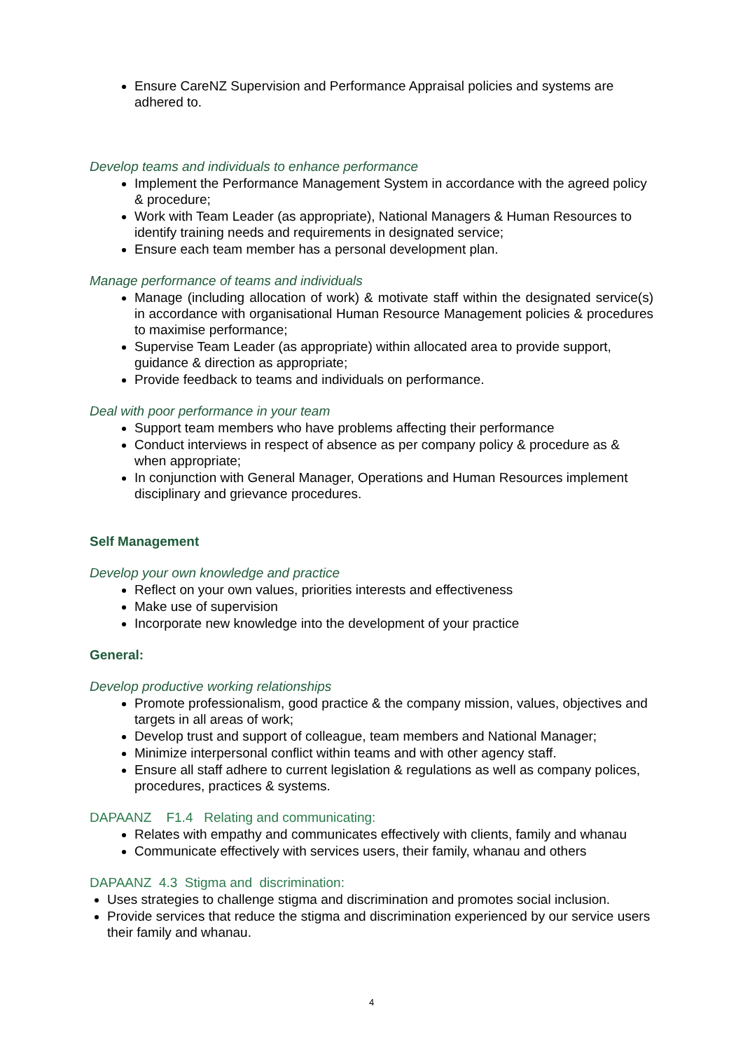Ensure CareNZ Supervision and Performance Appraisal policies and systems are adhered to.
Develop teams and individuals to enhance performance
Implement the Performance Management System in accordance with the agreed policy & procedure;
Work with Team Leader (as appropriate), National Managers & Human Resources to identify training needs and requirements in designated service;
Ensure each team member has a personal development plan.
Manage performance of teams and individuals
Manage (including allocation of work) & motivate staff within the designated service(s) in accordance with organisational Human Resource Management policies & procedures to maximise performance;
Supervise Team Leader (as appropriate) within allocated area to provide support, guidance & direction as appropriate;
Provide feedback to teams and individuals on performance.
Deal with poor performance in your team
Support team members who have problems affecting their performance
Conduct interviews in respect of absence as per company policy & procedure as & when appropriate;
In conjunction with General Manager, Operations and Human Resources implement disciplinary and grievance procedures.
Self Management
Develop your own knowledge and practice
Reflect on your own values, priorities interests and effectiveness
Make use of supervision
Incorporate new knowledge into the development of your practice
General:
Develop productive working relationships
Promote professionalism, good practice & the company mission, values, objectives and targets in all areas of work;
Develop trust and support of colleague, team members and National Manager;
Minimize interpersonal conflict within teams and with other agency staff.
Ensure all staff adhere to current legislation & regulations as well as company polices, procedures, practices & systems.
DAPAANZ F1.4 Relating and communicating:
Relates with empathy and communicates effectively with clients, family and whanau
Communicate effectively with services users, their family, whanau and others
DAPAANZ 4.3 Stigma and discrimination:
Uses strategies to challenge stigma and discrimination and promotes social inclusion.
Provide services that reduce the stigma and discrimination experienced by our service users their family and whanau.
4